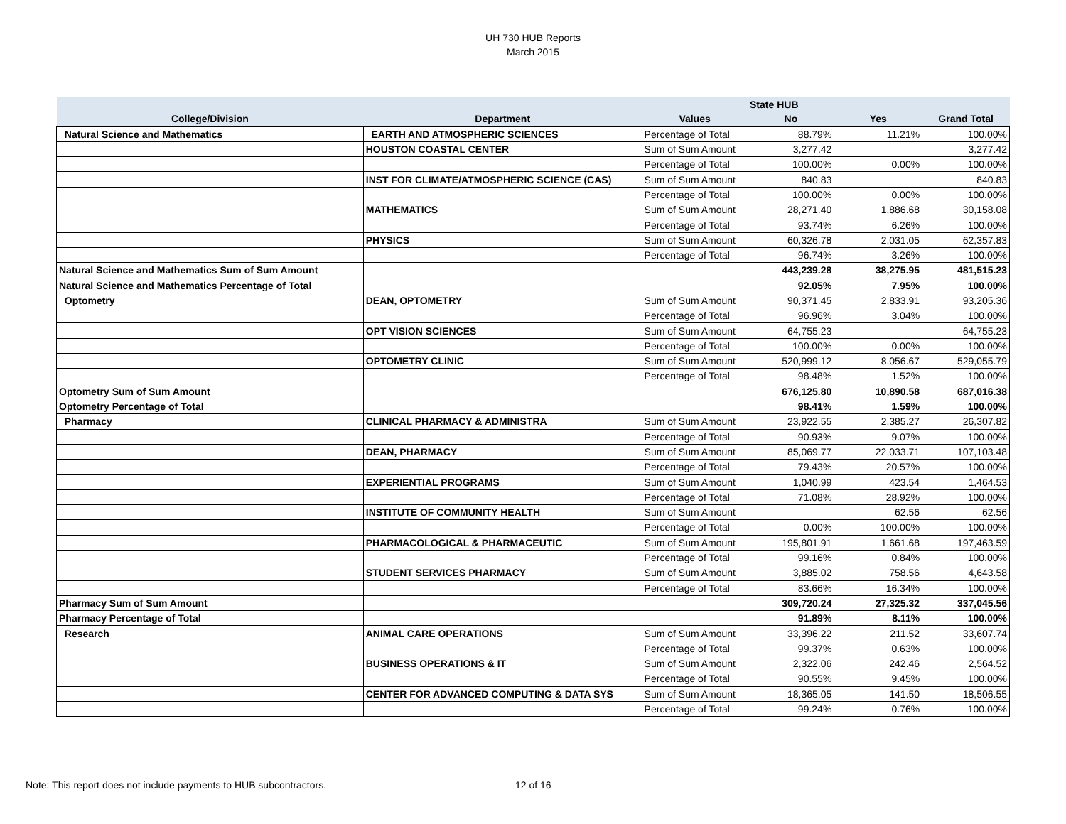UH 730 HUB Reports
March 2015
| | | | State HUB | | |
| --- | --- | --- | --- | --- | --- |
| College/Division | Department | Values | No | Yes | Grand Total |
| Natural Science and Mathematics | EARTH AND ATMOSPHERIC SCIENCES | Percentage of Total | 88.79% | 11.21% | 100.00% |
| | HOUSTON COASTAL CENTER | Sum of Sum Amount | 3,277.42 | | 3,277.42 |
| | | Percentage of Total | 100.00% | 0.00% | 100.00% |
| | INST FOR CLIMATE/ATMOSPHERIC SCIENCE (CAS) | Sum of Sum Amount | 840.83 | | 840.83 |
| | | Percentage of Total | 100.00% | 0.00% | 100.00% |
| | MATHEMATICS | Sum of Sum Amount | 28,271.40 | 1,886.68 | 30,158.08 |
| | | Percentage of Total | 93.74% | 6.26% | 100.00% |
| | PHYSICS | Sum of Sum Amount | 60,326.78 | 2,031.05 | 62,357.83 |
| | | Percentage of Total | 96.74% | 3.26% | 100.00% |
| Natural Science and Mathematics Sum of Sum Amount | | | 443,239.28 | 38,275.95 | 481,515.23 |
| Natural Science and Mathematics Percentage of Total | | | 92.05% | 7.95% | 100.00% |
| Optometry | DEAN, OPTOMETRY | Sum of Sum Amount | 90,371.45 | 2,833.91 | 93,205.36 |
| | | Percentage of Total | 96.96% | 3.04% | 100.00% |
| | OPT VISION SCIENCES | Sum of Sum Amount | 64,755.23 | | 64,755.23 |
| | | Percentage of Total | 100.00% | 0.00% | 100.00% |
| | OPTOMETRY CLINIC | Sum of Sum Amount | 520,999.12 | 8,056.67 | 529,055.79 |
| | | Percentage of Total | 98.48% | 1.52% | 100.00% |
| Optometry Sum of Sum Amount | | | 676,125.80 | 10,890.58 | 687,016.38 |
| Optometry Percentage of Total | | | 98.41% | 1.59% | 100.00% |
| Pharmacy | CLINICAL PHARMACY & ADMINISTRA | Sum of Sum Amount | 23,922.55 | 2,385.27 | 26,307.82 |
| | | Percentage of Total | 90.93% | 9.07% | 100.00% |
| | DEAN, PHARMACY | Sum of Sum Amount | 85,069.77 | 22,033.71 | 107,103.48 |
| | | Percentage of Total | 79.43% | 20.57% | 100.00% |
| | EXPERIENTIAL PROGRAMS | Sum of Sum Amount | 1,040.99 | 423.54 | 1,464.53 |
| | | Percentage of Total | 71.08% | 28.92% | 100.00% |
| | INSTITUTE OF COMMUNITY HEALTH | Sum of Sum Amount | | 62.56 | 62.56 |
| | | Percentage of Total | 0.00% | 100.00% | 100.00% |
| | PHARMACOLOGICAL & PHARMACEUTIC | Sum of Sum Amount | 195,801.91 | 1,661.68 | 197,463.59 |
| | | Percentage of Total | 99.16% | 0.84% | 100.00% |
| | STUDENT SERVICES PHARMACY | Sum of Sum Amount | 3,885.02 | 758.56 | 4,643.58 |
| | | Percentage of Total | 83.66% | 16.34% | 100.00% |
| Pharmacy Sum of Sum Amount | | | 309,720.24 | 27,325.32 | 337,045.56 |
| Pharmacy Percentage of Total | | | 91.89% | 8.11% | 100.00% |
| Research | ANIMAL CARE OPERATIONS | Sum of Sum Amount | 33,396.22 | 211.52 | 33,607.74 |
| | | Percentage of Total | 99.37% | 0.63% | 100.00% |
| | BUSINESS OPERATIONS & IT | Sum of Sum Amount | 2,322.06 | 242.46 | 2,564.52 |
| | | Percentage of Total | 90.55% | 9.45% | 100.00% |
| | CENTER FOR ADVANCED COMPUTING & DATA SYS | Sum of Sum Amount | 18,365.05 | 141.50 | 18,506.55 |
| | | Percentage of Total | 99.24% | 0.76% | 100.00% |
Note: This report does not include payments to HUB subcontractors. 12 of 16